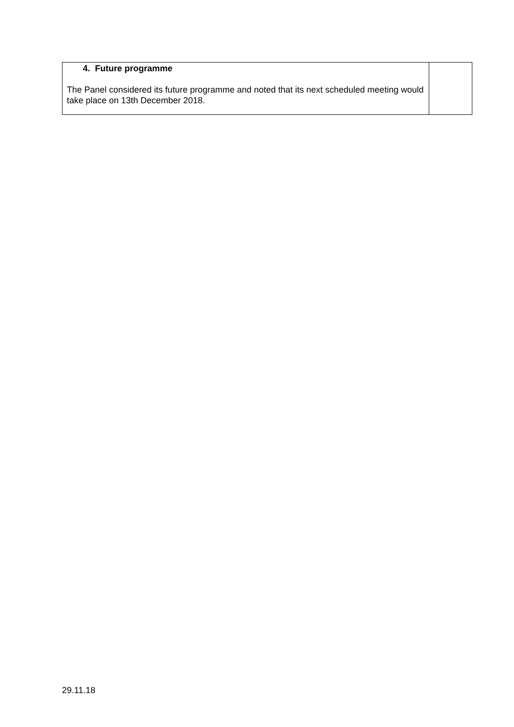| 4. Future programme The Panel considered its future programme and noted that its next scheduled meeting would take place on 13th December 2018. | |
29.11.18